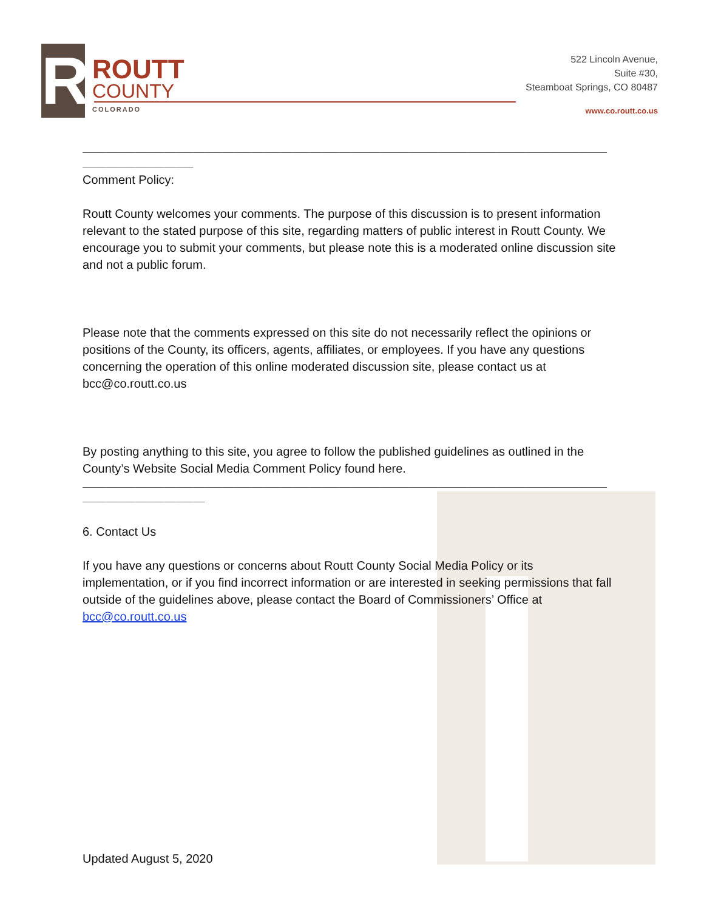R
ROUTT
COUNTY
COLORADO
522 Lincoln Avenue,
Suite #30,
Steamboat Springs, CO 80487
www.co.routt.co.us
__________________________________________________________________________________________
___________________
Comment Policy:
Routt County welcomes your comments. The purpose of this discussion is to present information relevant to the stated purpose of this site, regarding matters of public interest in Routt County. We encourage you to submit your comments, but please note this is a moderated online discussion site and not a public forum.
Please note that the comments expressed on this site do not necessarily reflect the opinions or positions of the County, its officers, agents, affiliates, or employees. If you have any questions concerning the operation of this online moderated discussion site, please contact us at bcc@co.routt.co.us
By posting anything to this site, you agree to follow the published guidelines as outlined in the County’s Website Social Media Comment Policy found here.
__________________________________________________________________________________________
_____________________
6. Contact Us
If you have any questions or concerns about Routt County Social Media Policy or its implementation, or if you find incorrect information or are interested in seeking permissions that fall outside of the guidelines above, please contact the Board of Commissioners’ Office at bcc@co.routt.co.us
Updated August 5, 2020